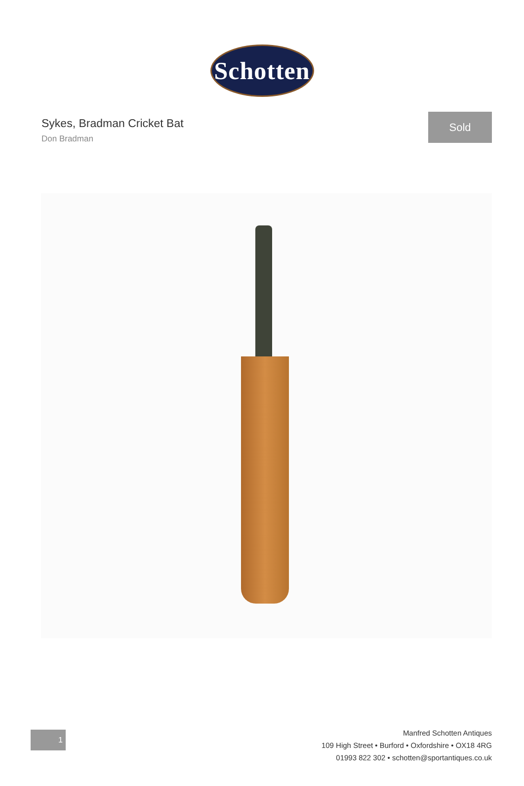Schotten
Sykes, Bradman Cricket Bat
Don Bradman
Sold
1
Manfred Schotten Antiques
109 High Street • Burford • Oxfordshire • OX18 4RG
01993 822 302 • schotten@sportantiques.co.uk